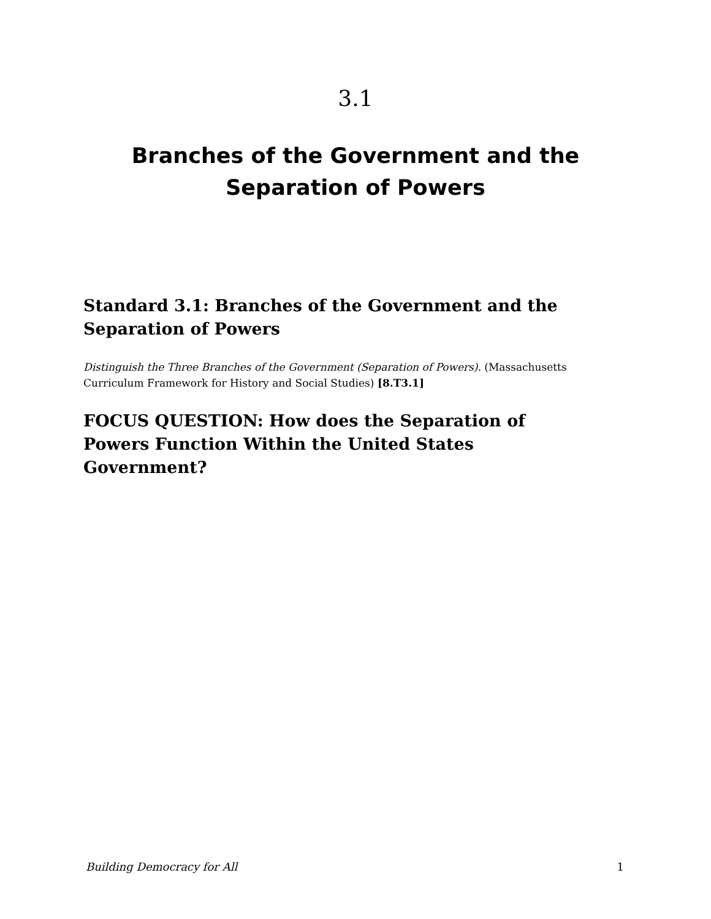3.1
Branches of the Government and the
Separation of Powers
Standard 3.1: Branches of the Government and the Separation of Powers
Distinguish the Three Branches of the Government (Separation of Powers). (Massachusetts Curriculum Framework for History and Social Studies) [8.T3.1]
FOCUS QUESTION: How does the Separation of Powers Function Within the United States Government?
Building Democracy for All 1